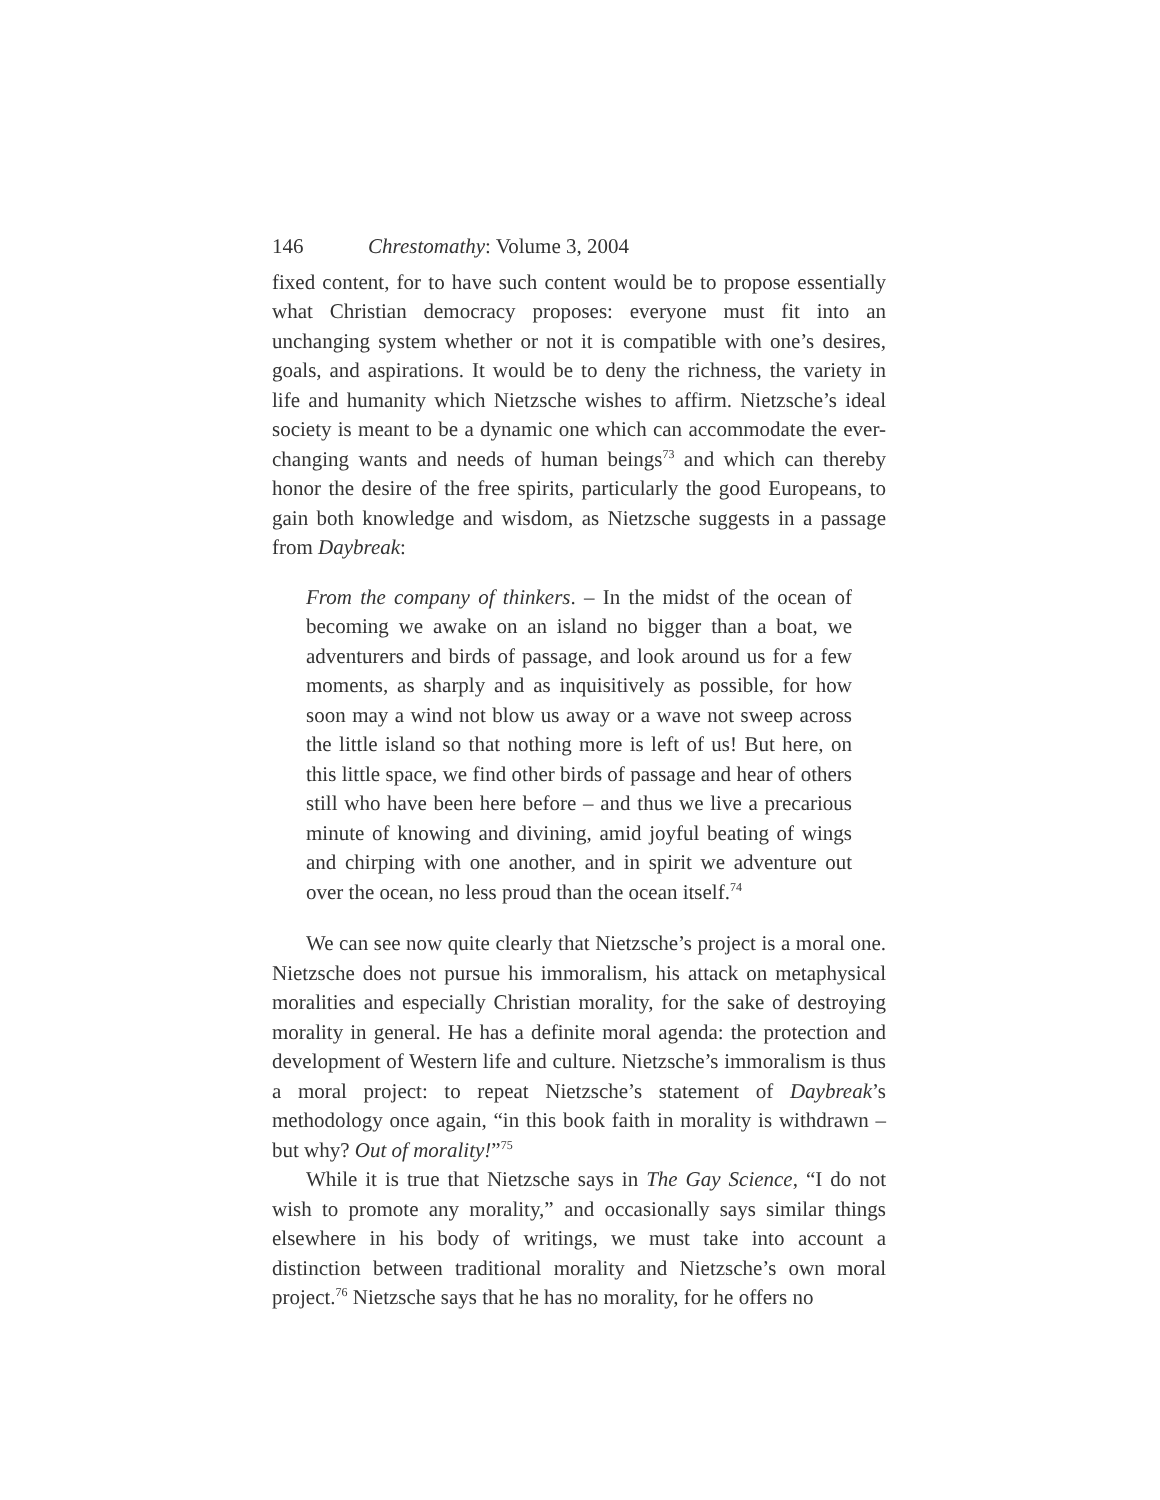146 Chrestomathy: Volume 3, 2004
fixed content, for to have such content would be to propose essentially what Christian democracy proposes: everyone must fit into an unchanging system whether or not it is compatible with one’s desires, goals, and aspirations. It would be to deny the richness, the variety in life and humanity which Nietzsche wishes to affirm. Nietzsche’s ideal society is meant to be a dynamic one which can accommodate the ever-changing wants and needs of human beings<sup>73</sup> and which can thereby honor the desire of the free spirits, particularly the good Europeans, to gain both knowledge and wisdom, as Nietzsche suggests in a passage from Daybreak:
From the company of thinkers. – In the midst of the ocean of becoming we awake on an island no bigger than a boat, we adventurers and birds of passage, and look around us for a few moments, as sharply and as inquisitively as possible, for how soon may a wind not blow us away or a wave not sweep across the little island so that nothing more is left of us! But here, on this little space, we find other birds of passage and hear of others still who have been here before – and thus we live a precarious minute of knowing and divining, amid joyful beating of wings and chirping with one another, and in spirit we adventure out over the ocean, no less proud than the ocean itself.<sup>74</sup>
We can see now quite clearly that Nietzsche’s project is a moral one. Nietzsche does not pursue his immoralism, his attack on metaphysical moralities and especially Christian morality, for the sake of destroying morality in general. He has a definite moral agenda: the protection and development of Western life and culture. Nietzsche’s immoralism is thus a moral project: to repeat Nietzsche’s statement of Daybreak’s methodology once again, “in this book faith in morality is withdrawn – but why? Out of morality!”<sup>75</sup>
While it is true that Nietzsche says in The Gay Science, “I do not wish to promote any morality,” and occasionally says similar things elsewhere in his body of writings, we must take into account a distinction between traditional morality and Nietzsche’s own moral project.<sup>76</sup> Nietzsche says that he has no morality, for he offers no